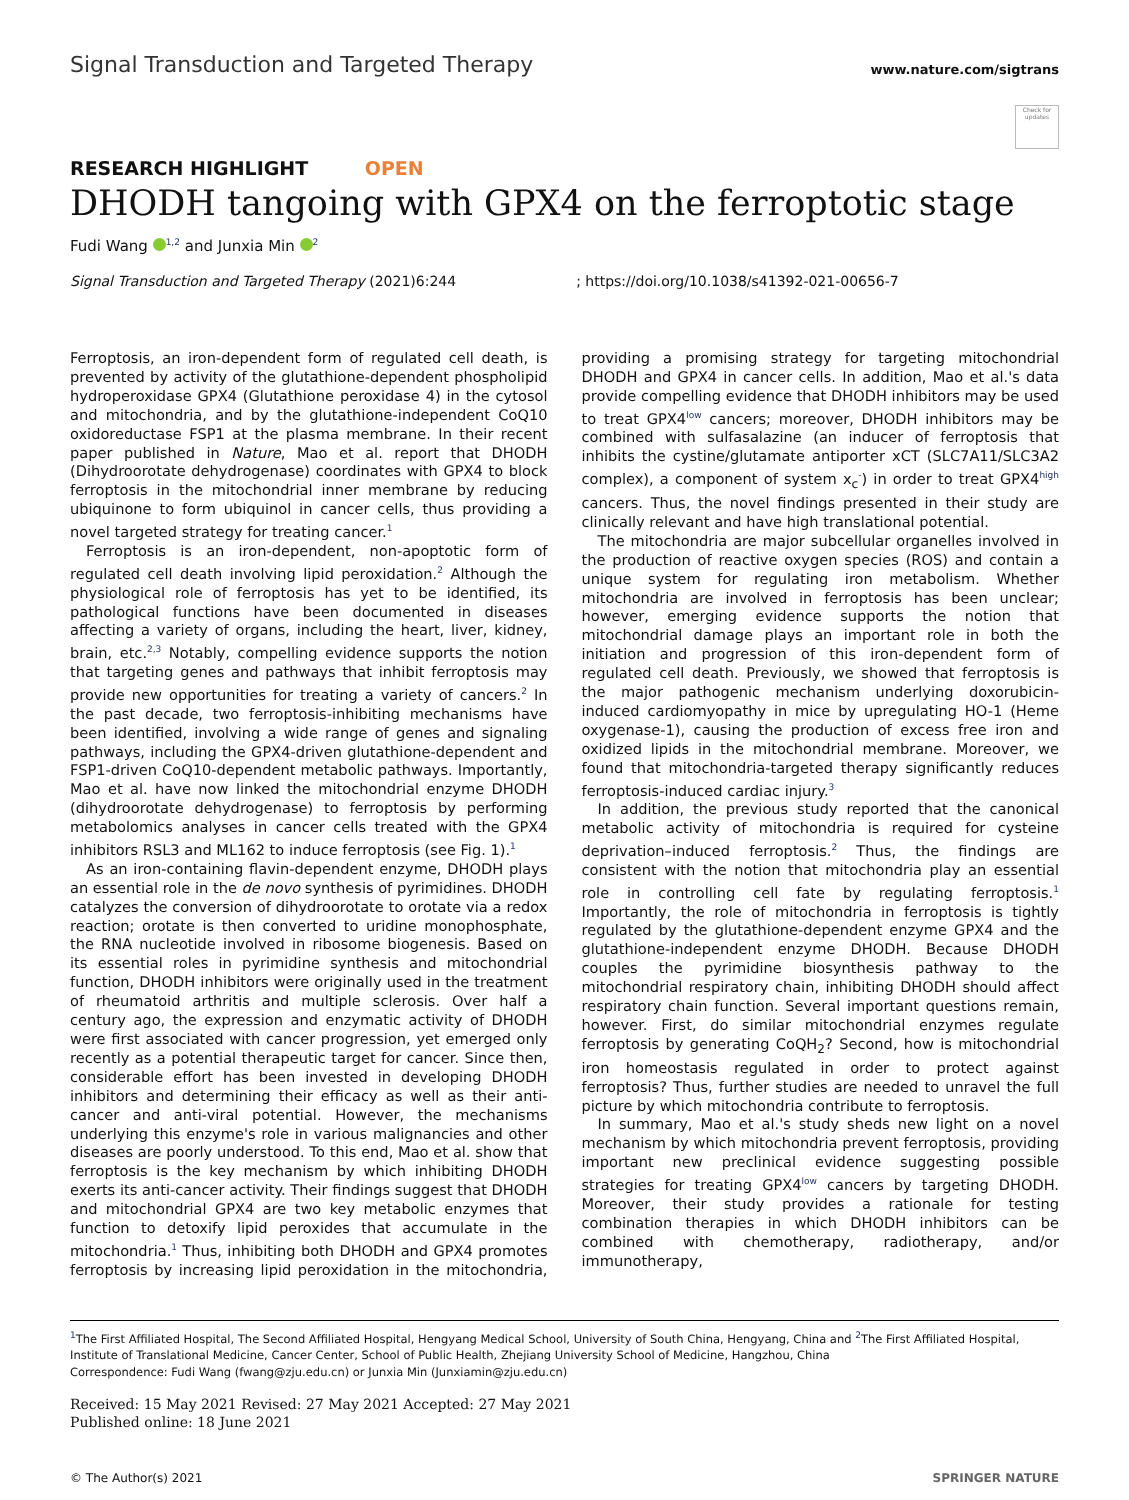Signal Transduction and Targeted Therapy
www.nature.com/sigtrans
Check for updates
RESEARCH HIGHLIGHT OPEN
DHODH tangoing with GPX4 on the ferroptotic stage
Fudi Wang <sup>1,2</sup> and Junxia Min <sup>2</sup>
Signal Transduction and Targeted Therapy (2021)6:244; https://doi.org/10.1038/s41392-021-00656-7
Ferroptosis, an iron-dependent form of regulated cell death, is prevented by activity of the glutathione-dependent phospholipid hydroperoxidase GPX4 (Glutathione peroxidase 4) in the cytosol and mitochondria, and by the glutathione-independent CoQ10 oxidoreductase FSP1 at the plasma membrane. In their recent paper published in Nature, Mao et al. report that DHODH (Dihydroorotate dehydrogenase) coordinates with GPX4 to block ferroptosis in the mitochondrial inner membrane by reducing ubiquinone to form ubiquinol in cancer cells, thus providing a novel targeted strategy for treating cancer.<sup>1</sup>
Ferroptosis is an iron-dependent, non-apoptotic form of regulated cell death involving lipid peroxidation.<sup>2</sup> Although the physiological role of ferroptosis has yet to be identified, its pathological functions have been documented in diseases affecting a variety of organs, including the heart, liver, kidney, brain, etc.<sup>2,3</sup> Notably, compelling evidence supports the notion that targeting genes and pathways that inhibit ferroptosis may provide new opportunities for treating a variety of cancers.<sup>2</sup> In the past decade, two ferroptosis-inhibiting mechanisms have been identified, involving a wide range of genes and signaling pathways, including the GPX4-driven glutathione-dependent and FSP1-driven CoQ10-dependent metabolic pathways. Importantly, Mao et al. have now linked the mitochondrial enzyme DHODH (dihydroorotate dehydrogenase) to ferroptosis by performing metabolomics analyses in cancer cells treated with the GPX4 inhibitors RSL3 and ML162 to induce ferroptosis (see Fig. 1).<sup>1</sup>
As an iron-containing flavin-dependent enzyme, DHODH plays an essential role in the de novo synthesis of pyrimidines. DHODH catalyzes the conversion of dihydroorotate to orotate via a redox reaction; orotate is then converted to uridine monophosphate, the RNA nucleotide involved in ribosome biogenesis. Based on its essential roles in pyrimidine synthesis and mitochondrial function, DHODH inhibitors were originally used in the treatment of rheumatoid arthritis and multiple sclerosis. Over half a century ago, the expression and enzymatic activity of DHODH were first associated with cancer progression, yet emerged only recently as a potential therapeutic target for cancer. Since then, considerable effort has been invested in developing DHODH inhibitors and determining their efficacy as well as their anti-cancer and anti-viral potential. However, the mechanisms underlying this enzyme's role in various malignancies and other diseases are poorly understood. To this end, Mao et al. show that ferroptosis is the key mechanism by which inhibiting DHODH exerts its anti-cancer activity. Their findings suggest that DHODH and mitochondrial GPX4 are two key metabolic enzymes that function to detoxify lipid peroxides that accumulate in the mitochondria.<sup>1</sup> Thus, inhibiting both DHODH and GPX4 promotes ferroptosis by increasing lipid peroxidation in the mitochondria, providing a promising strategy for targeting mitochondrial DHODH and GPX4 in cancer cells. In addition, Mao et al.'s data provide compelling evidence that DHODH inhibitors may be used to treat GPX4<sup>low</sup> cancers; moreover, DHODH inhibitors may be combined with sulfasalazine (an inducer of ferroptosis that inhibits the cystine/glutamate antiporter xCT (SLC7A11/SLC3A2 complex), a component of system x<sub>c</sub><sup>-</sup>) in order to treat GPX4<sup>high</sup> cancers. Thus, the novel findings presented in their study are clinically relevant and have high translational potential.
The mitochondria are major subcellular organelles involved in the production of reactive oxygen species (ROS) and contain a unique system for regulating iron metabolism. Whether mitochondria are involved in ferroptosis has been unclear; however, emerging evidence supports the notion that mitochondrial damage plays an important role in both the initiation and progression of this iron-dependent form of regulated cell death. Previously, we showed that ferroptosis is the major pathogenic mechanism underlying doxorubicin-induced cardiomyopathy in mice by upregulating HO-1 (Heme oxygenase-1), causing the production of excess free iron and oxidized lipids in the mitochondrial membrane. Moreover, we found that mitochondria-targeted therapy significantly reduces ferroptosis-induced cardiac injury.<sup>3</sup>
In addition, the previous study reported that the canonical metabolic activity of mitochondria is required for cysteine deprivation–induced ferroptosis.<sup>2</sup> Thus, the findings are consistent with the notion that mitochondria play an essential role in controlling cell fate by regulating ferroptosis.<sup>1</sup> Importantly, the role of mitochondria in ferroptosis is tightly regulated by the glutathione-dependent enzyme GPX4 and the glutathione-independent enzyme DHODH. Because DHODH couples the pyrimidine biosynthesis pathway to the mitochondrial respiratory chain, inhibiting DHODH should affect respiratory chain function. Several important questions remain, however. First, do similar mitochondrial enzymes regulate ferroptosis by generating CoQH<sub>2</sub>? Second, how is mitochondrial iron homeostasis regulated in order to protect against ferroptosis? Thus, further studies are needed to unravel the full picture by which mitochondria contribute to ferroptosis.
In summary, Mao et al.'s study sheds new light on a novel mechanism by which mitochondria prevent ferroptosis, providing important new preclinical evidence suggesting possible strategies for treating GPX4<sup>low</sup> cancers by targeting DHODH. Moreover, their study provides a rationale for testing combination therapies in which DHODH inhibitors can be combined with chemotherapy, radiotherapy, and/or immunotherapy,
<sup>1</sup> The First Affiliated Hospital, The Second Affiliated Hospital, Hengyang Medical School, University of South China, Hengyang, China and <sup>2</sup>The First Affiliated Hospital, Institute of Translational Medicine, Cancer Center, School of Public Health, Zhejiang University School of Medicine, Hangzhou, China
Correspondence: Fudi Wang (fwang@zju.edu.cn) or Junxia Min (Junxiamin@zju.edu.cn)
Received: 15 May 2021 Revised: 27 May 2021 Accepted: 27 May 2021
Published online: 18 June 2021
© The Author(s) 2021 SPRINGER NATURE